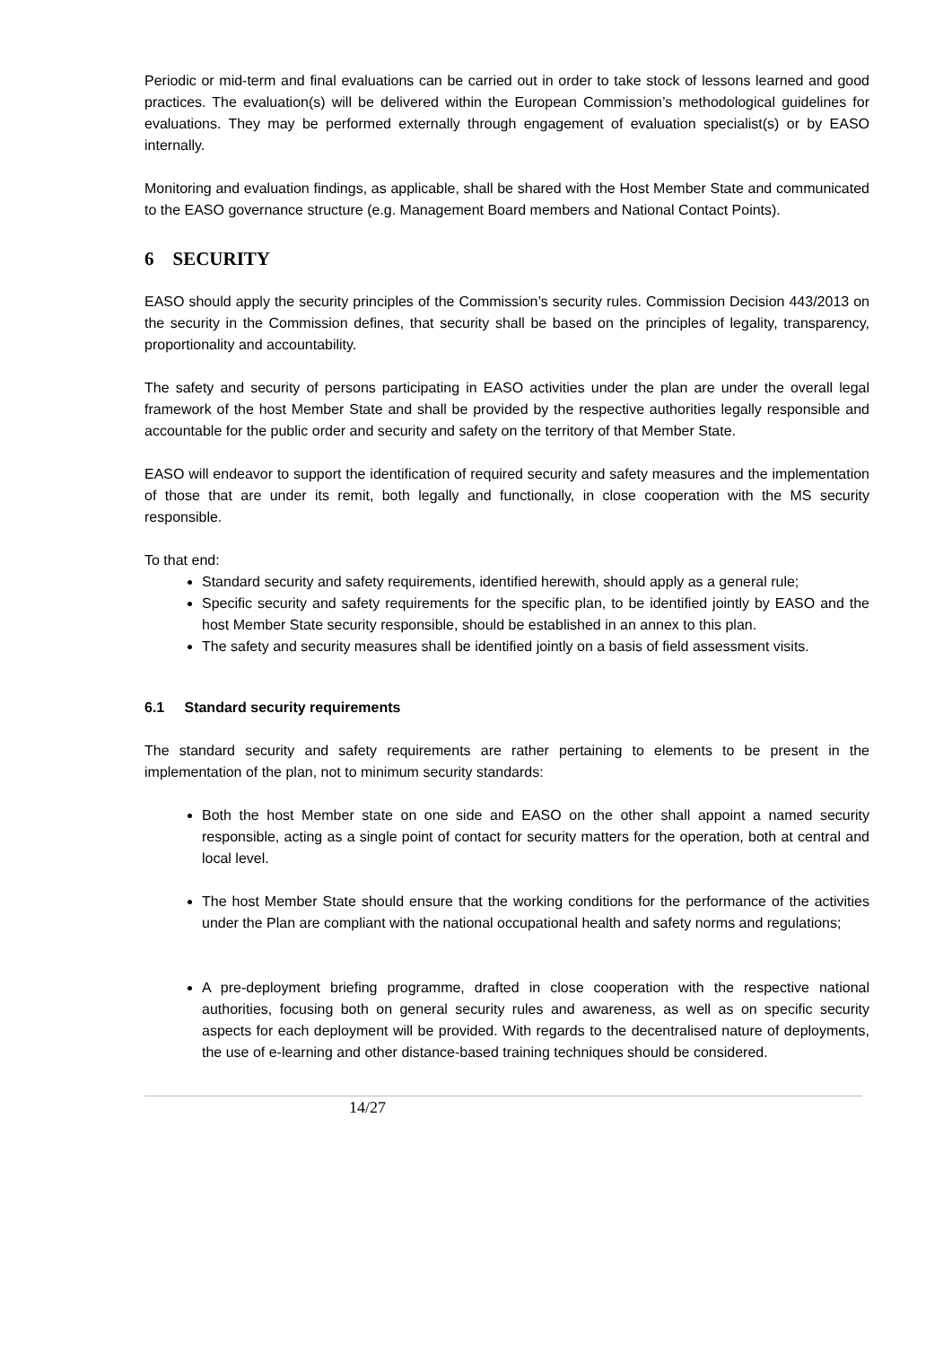Periodic or mid-term and final evaluations can be carried out in order to take stock of lessons learned and good practices. The evaluation(s) will be delivered within the European Commission’s methodological guidelines for evaluations. They may be performed externally through engagement of evaluation specialist(s) or by EASO internally.
Monitoring and evaluation findings, as applicable, shall be shared with the Host Member State and communicated to the EASO governance structure (e.g. Management Board members and National Contact Points).
6 SECURITY
EASO should apply the security principles of the Commission’s security rules. Commission Decision 443/2013 on the security in the Commission defines, that security shall be based on the principles of legality, transparency, proportionality and accountability.
The safety and security of persons participating in EASO activities under the plan are under the overall legal framework of the host Member State and shall be provided by the respective authorities legally responsible and accountable for the public order and security and safety on the territory of that Member State.
EASO will endeavor to support the identification of required security and safety measures and the implementation of those that are under its remit, both legally and functionally, in close cooperation with the MS security responsible.
To that end:
Standard security and safety requirements, identified herewith, should apply as a general rule;
Specific security and safety requirements for the specific plan, to be identified jointly by EASO and the host Member State security responsible, should be established in an annex to this plan.
The safety and security measures shall be identified jointly on a basis of field assessment visits.
6.1 Standard security requirements
The standard security and safety requirements are rather pertaining to elements to be present in the implementation of the plan, not to minimum security standards:
Both the host Member state on one side and EASO on the other shall appoint a named security responsible, acting as a single point of contact for security matters for the operation, both at central and local level.
The host Member State should ensure that the working conditions for the performance of the activities under the Plan are compliant with the national occupational health and safety norms and regulations;
A pre-deployment briefing programme, drafted in close cooperation with the respective national authorities, focusing both on general security rules and awareness, as well as on specific security aspects for each deployment will be provided. With regards to the decentralised nature of deployments, the use of e-learning and other distance-based training techniques should be considered.
14/27